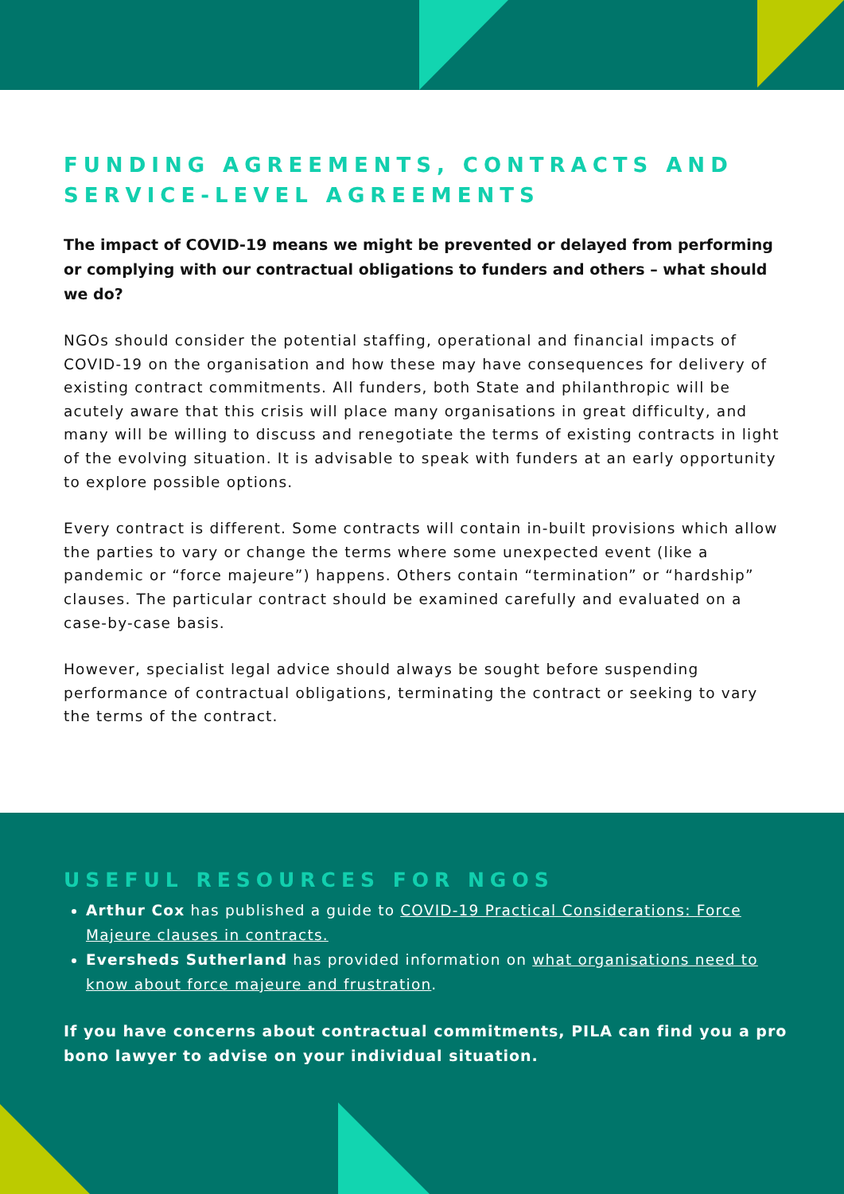FUNDING AGREEMENTS, CONTRACTS AND SERVICE-LEVEL AGREEMENTS
The impact of COVID-19 means we might be prevented or delayed from performing or complying with our contractual obligations to funders and others – what should we do?
NGOs should consider the potential staffing, operational and financial impacts of COVID-19 on the organisation and how these may have consequences for delivery of existing contract commitments. All funders, both State and philanthropic will be acutely aware that this crisis will place many organisations in great difficulty, and many will be willing to discuss and renegotiate the terms of existing contracts in light of the evolving situation. It is advisable to speak with funders at an early opportunity to explore possible options.
Every contract is different. Some contracts will contain in-built provisions which allow the parties to vary or change the terms where some unexpected event (like a pandemic or “force majeure”) happens. Others contain “termination” or “hardship” clauses. The particular contract should be examined carefully and evaluated on a case-by-case basis.
However, specialist legal advice should always be sought before suspending performance of contractual obligations, terminating the contract or seeking to vary the terms of the contract.
USEFUL RESOURCES FOR NGOS
Arthur Cox has published a guide to COVID-19 Practical Considerations: Force Majeure clauses in contracts.
Eversheds Sutherland has provided information on what organisations need to know about force majeure and frustration.
If you have concerns about contractual commitments, PILA can find you a pro bono lawyer to advise on your individual situation.